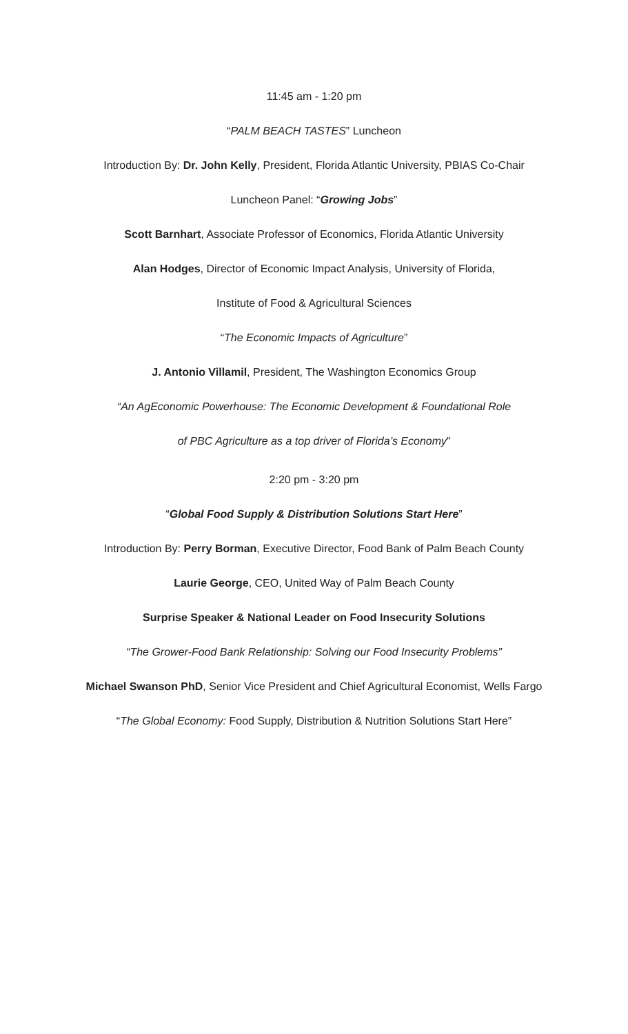11:45 am - 1:20 pm
“PALM BEACH TASTES” Luncheon
Introduction By: Dr. John Kelly, President, Florida Atlantic University, PBIAS Co-Chair
Luncheon Panel: “Growing Jobs”
Scott Barnhart, Associate Professor of Economics, Florida Atlantic University
Alan Hodges, Director of Economic Impact Analysis, University of Florida,
Institute of Food & Agricultural Sciences
“The Economic Impacts of Agriculture”
J. Antonio Villamil, President, The Washington Economics Group
“An AgEconomic Powerhouse: The Economic Development & Foundational Role
of PBC Agriculture as a top driver of Florida’s Economy”
2:20 pm - 3:20 pm
“Global Food Supply & Distribution Solutions Start Here”
Introduction By: Perry Borman, Executive Director, Food Bank of Palm Beach County
Laurie George, CEO, United Way of Palm Beach County
Surprise Speaker & National Leader on Food Insecurity Solutions
“The Grower-Food Bank Relationship: Solving our Food Insecurity Problems”
Michael Swanson PhD, Senior Vice President and Chief Agricultural Economist, Wells Fargo
“The Global Economy: Food Supply, Distribution & Nutrition Solutions Start Here”